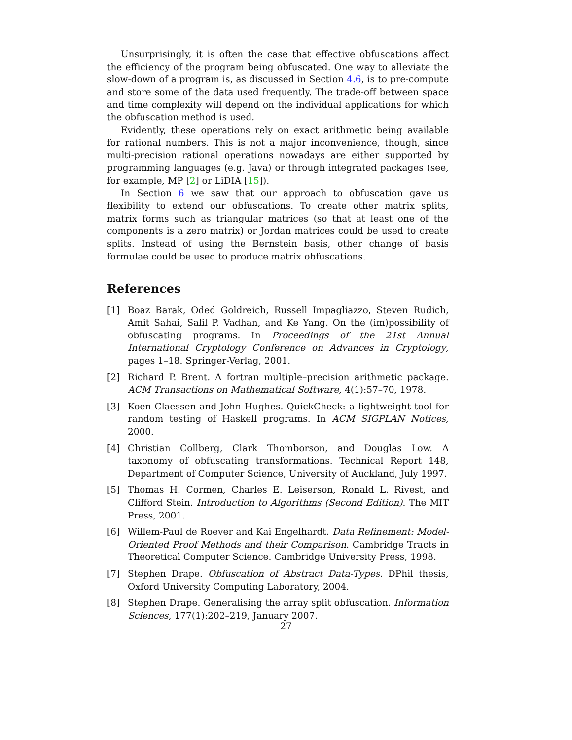Unsurprisingly, it is often the case that effective obfuscations affect the efficiency of the program being obfuscated. One way to alleviate the slow-down of a program is, as discussed in Section 4.6, is to pre-compute and store some of the data used frequently. The trade-off between space and time complexity will depend on the individual applications for which the obfuscation method is used.
Evidently, these operations rely on exact arithmetic being available for rational numbers. This is not a major inconvenience, though, since multi-precision rational operations nowadays are either supported by programming languages (e.g. Java) or through integrated packages (see, for example, MP [2] or LiDIA [15]).
In Section 6 we saw that our approach to obfuscation gave us flexibility to extend our obfuscations. To create other matrix splits, matrix forms such as triangular matrices (so that at least one of the components is a zero matrix) or Jordan matrices could be used to create splits. Instead of using the Bernstein basis, other change of basis formulae could be used to produce matrix obfuscations.
References
[1] Boaz Barak, Oded Goldreich, Russell Impagliazzo, Steven Rudich, Amit Sahai, Salil P. Vadhan, and Ke Yang. On the (im)possibility of obfuscating programs. In Proceedings of the 21st Annual International Cryptology Conference on Advances in Cryptology, pages 1–18. Springer-Verlag, 2001.
[2] Richard P. Brent. A fortran multiple–precision arithmetic package. ACM Transactions on Mathematical Software, 4(1):57–70, 1978.
[3] Koen Claessen and John Hughes. QuickCheck: a lightweight tool for random testing of Haskell programs. In ACM SIGPLAN Notices, 2000.
[4] Christian Collberg, Clark Thomborson, and Douglas Low. A taxonomy of obfuscating transformations. Technical Report 148, Department of Computer Science, University of Auckland, July 1997.
[5] Thomas H. Cormen, Charles E. Leiserson, Ronald L. Rivest, and Clifford Stein. Introduction to Algorithms (Second Edition). The MIT Press, 2001.
[6] Willem-Paul de Roever and Kai Engelhardt. Data Refinement: Model-Oriented Proof Methods and their Comparison. Cambridge Tracts in Theoretical Computer Science. Cambridge University Press, 1998.
[7] Stephen Drape. Obfuscation of Abstract Data-Types. DPhil thesis, Oxford University Computing Laboratory, 2004.
[8] Stephen Drape. Generalising the array split obfuscation. Information Sciences, 177(1):202–219, January 2007.
27